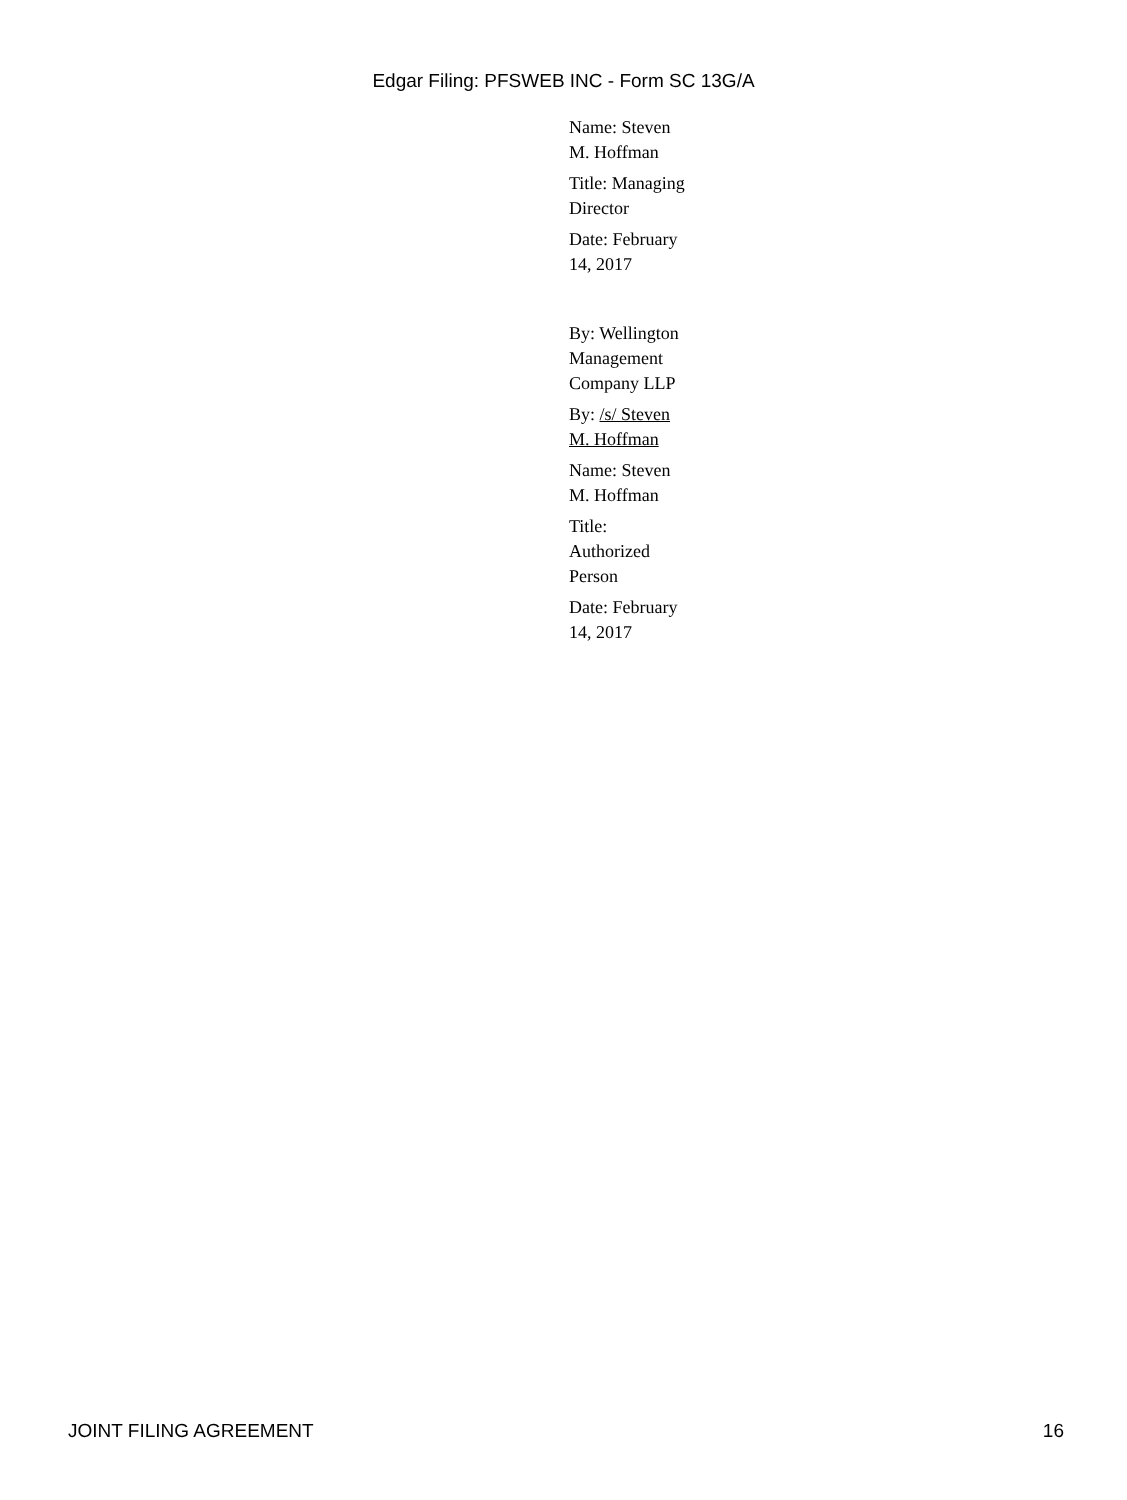Edgar Filing: PFSWEB INC - Form SC 13G/A
Name: Steven M. Hoffman
Title: Managing Director
Date: February 14, 2017
By: Wellington Management Company LLP
By: /s/ Steven M. Hoffman
Name: Steven M. Hoffman
Title: Authorized Person
Date: February 14, 2017
JOINT FILING AGREEMENT 16